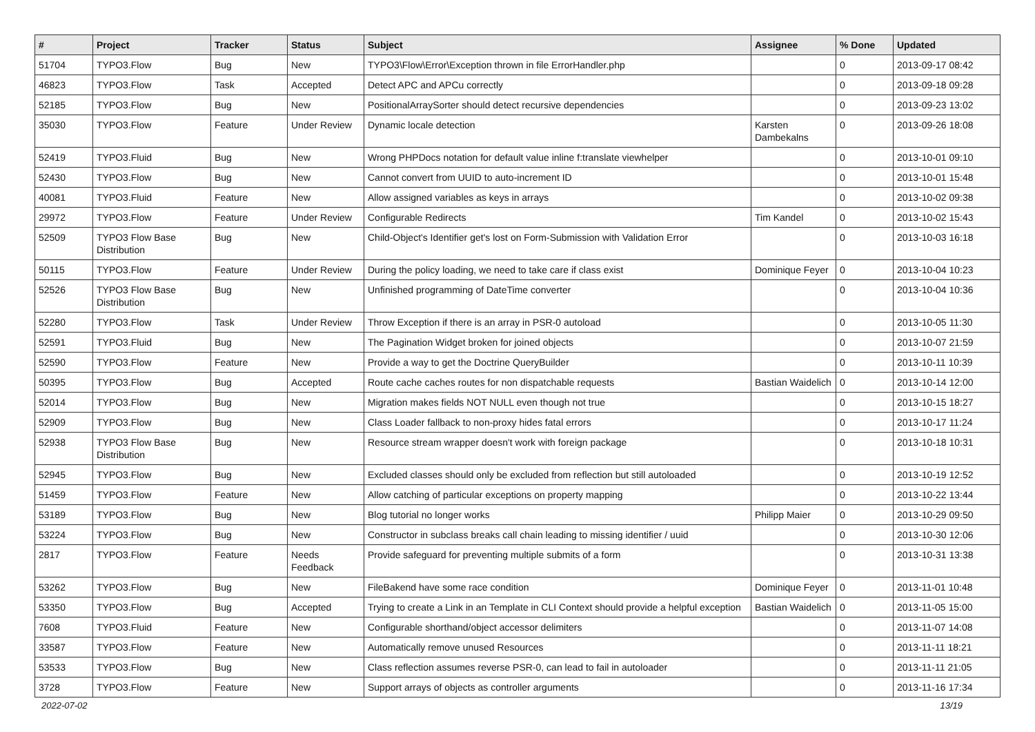| # | Project | Tracker | Status | Subject | Assignee | % Done | Updated |
| --- | --- | --- | --- | --- | --- | --- | --- |
| 51704 | TYPO3.Flow | Bug | New | TYPO3\Flow\Error\Exception thrown in file ErrorHandler.php | | 0 | 2013-09-17 08:42 |
| 46823 | TYPO3.Flow | Task | Accepted | Detect APC and APCu correctly | | 0 | 2013-09-18 09:28 |
| 52185 | TYPO3.Flow | Bug | New | PositionalArraySorter should detect recursive dependencies | | 0 | 2013-09-23 13:02 |
| 35030 | TYPO3.Flow | Feature | Under Review | Dynamic locale detection | Karsten Dambekalns | 0 | 2013-09-26 18:08 |
| 52419 | TYPO3.Fluid | Bug | New | Wrong PHPDocs notation for default value inline f:translate viewhelper | | 0 | 2013-10-01 09:10 |
| 52430 | TYPO3.Flow | Bug | New | Cannot convert from UUID to auto-increment ID | | 0 | 2013-10-01 15:48 |
| 40081 | TYPO3.Fluid | Feature | New | Allow assigned variables as keys in arrays | | 0 | 2013-10-02 09:38 |
| 29972 | TYPO3.Flow | Feature | Under Review | Configurable Redirects | Tim Kandel | 0 | 2013-10-02 15:43 |
| 52509 | TYPO3 Flow Base Distribution | Bug | New | Child-Object's Identifier get's lost on Form-Submission with Validation Error | | 0 | 2013-10-03 16:18 |
| 50115 | TYPO3.Flow | Feature | Under Review | During the policy loading, we need to take care if class exist | Dominique Feyer | 0 | 2013-10-04 10:23 |
| 52526 | TYPO3 Flow Base Distribution | Bug | New | Unfinished programming of DateTime converter | | 0 | 2013-10-04 10:36 |
| 52280 | TYPO3.Flow | Task | Under Review | Throw Exception if there is an array in PSR-0 autoload | | 0 | 2013-10-05 11:30 |
| 52591 | TYPO3.Fluid | Bug | New | The Pagination Widget broken for joined objects | | 0 | 2013-10-07 21:59 |
| 52590 | TYPO3.Flow | Feature | New | Provide a way to get the Doctrine QueryBuilder | | 0 | 2013-10-11 10:39 |
| 50395 | TYPO3.Flow | Bug | Accepted | Route cache caches routes for non dispatchable requests | Bastian Waidelich | 0 | 2013-10-14 12:00 |
| 52014 | TYPO3.Flow | Bug | New | Migration makes fields NOT NULL even though not true | | 0 | 2013-10-15 18:27 |
| 52909 | TYPO3.Flow | Bug | New | Class Loader fallback to non-proxy hides fatal errors | | 0 | 2013-10-17 11:24 |
| 52938 | TYPO3 Flow Base Distribution | Bug | New | Resource stream wrapper doesn't work with foreign package | | 0 | 2013-10-18 10:31 |
| 52945 | TYPO3.Flow | Bug | New | Excluded classes should only be excluded from reflection but still autoloaded | | 0 | 2013-10-19 12:52 |
| 51459 | TYPO3.Flow | Feature | New | Allow catching of particular exceptions on property mapping | | 0 | 2013-10-22 13:44 |
| 53189 | TYPO3.Flow | Bug | New | Blog tutorial no longer works | Philipp Maier | 0 | 2013-10-29 09:50 |
| 53224 | TYPO3.Flow | Bug | New | Constructor in subclass breaks call chain leading to missing identifier / uuid | | 0 | 2013-10-30 12:06 |
| 2817 | TYPO3.Flow | Feature | Needs Feedback | Provide safeguard for preventing multiple submits of a form | | 0 | 2013-10-31 13:38 |
| 53262 | TYPO3.Flow | Bug | New | FileBakend have some race condition | Dominique Feyer | 0 | 2013-11-01 10:48 |
| 53350 | TYPO3.Flow | Bug | Accepted | Trying to create a Link in an Template in CLI Context should provide a helpful exception | Bastian Waidelich | 0 | 2013-11-05 15:00 |
| 7608 | TYPO3.Fluid | Feature | New | Configurable shorthand/object accessor delimiters | | 0 | 2013-11-07 14:08 |
| 33587 | TYPO3.Flow | Feature | New | Automatically remove unused Resources | | 0 | 2013-11-11 18:21 |
| 53533 | TYPO3.Flow | Bug | New | Class reflection assumes reverse PSR-0, can lead to fail in autoloader | | 0 | 2013-11-11 21:05 |
| 3728 | TYPO3.Flow | Feature | New | Support arrays of objects as controller arguments | | 0 | 2013-11-16 17:34 |
2022-07-02 13/19